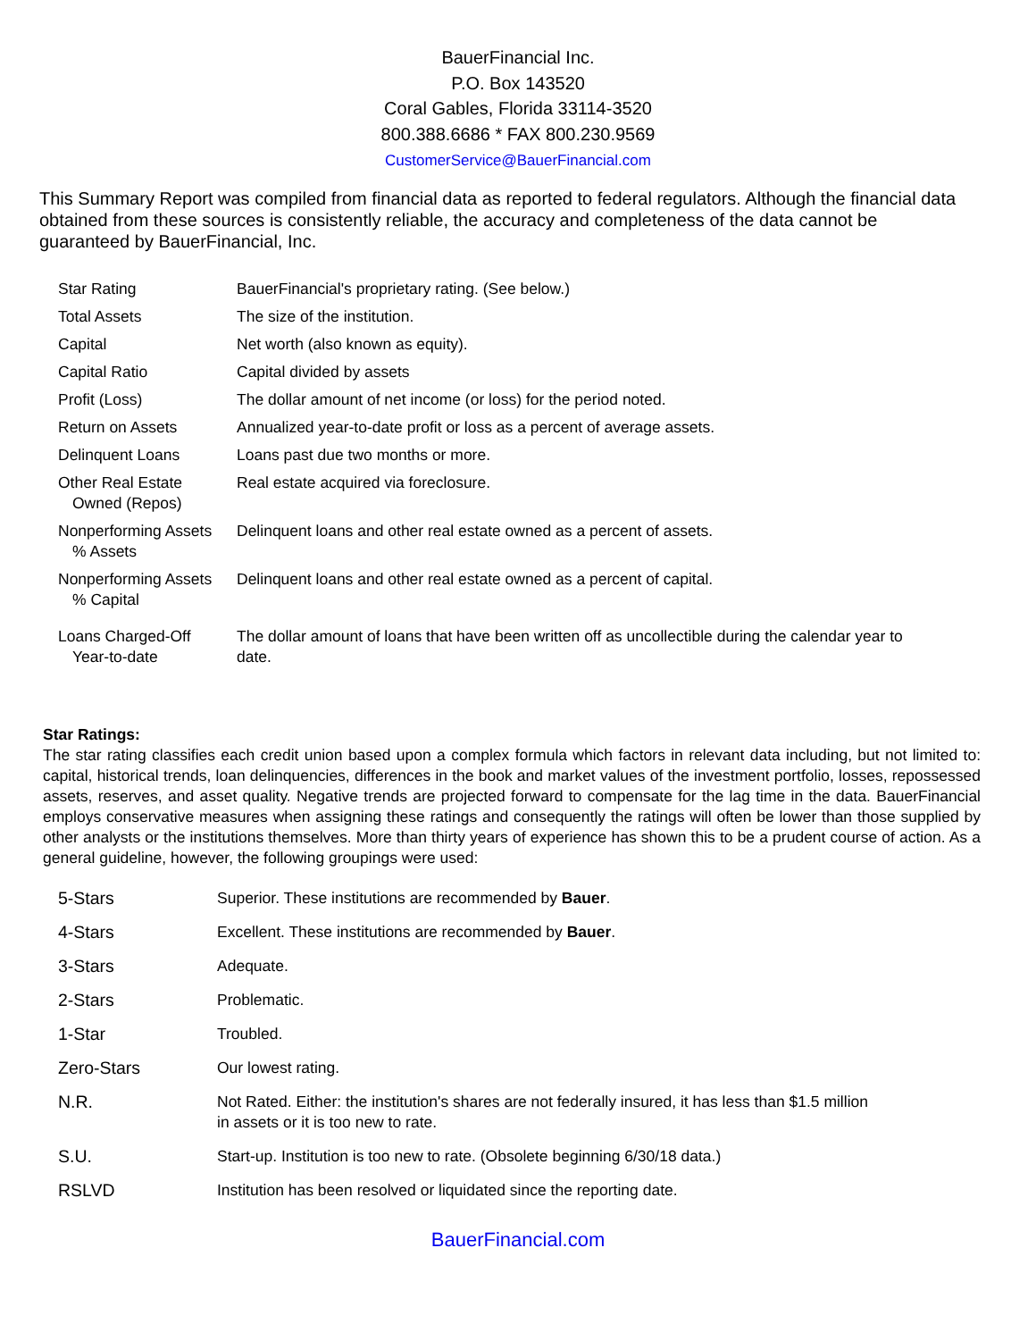BauerFinancial Inc.
P.O. Box 143520
Coral Gables, Florida 33114-3520
800.388.6686 * FAX 800.230.9569
CustomerService@BauerFinancial.com
This Summary Report was compiled from financial data as reported to federal regulators. Although the financial data obtained from these sources is consistently reliable, the accuracy and completeness of the data cannot be guaranteed by BauerFinancial, Inc.
| Star Rating | BauerFinancial's proprietary rating. (See below.) |
| Total Assets | The size of the institution. |
| Capital | Net worth (also known as equity). |
| Capital Ratio | Capital divided by assets |
| Profit (Loss) | The dollar amount of net income (or loss) for the period noted. |
| Return on Assets | Annualized year-to-date profit or loss as a percent of average assets. |
| Delinquent Loans | Loans past due two months or more. |
| Other Real Estate Owned (Repos) | Real estate acquired via foreclosure. |
| Nonperforming Assets % Assets | Delinquent loans and other real estate owned as a percent of assets. |
| Nonperforming Assets % Capital | Delinquent loans and other real estate owned as a percent of capital. |
| Loans Charged-Off Year-to-date | The dollar amount of loans that have been written off as uncollectible during the calendar year to date. |
Star Ratings:
The star rating classifies each credit union based upon a complex formula which factors in relevant data including, but not limited to: capital, historical trends, loan delinquencies, differences in the book and market values of the investment portfolio, losses, repossessed assets, reserves, and asset quality. Negative trends are projected forward to compensate for the lag time in the data. BauerFinancial employs conservative measures when assigning these ratings and consequently the ratings will often be lower than those supplied by other analysts or the institutions themselves. More than thirty years of experience has shown this to be a prudent course of action. As a general guideline, however, the following groupings were used:
| 5-Stars | Superior. These institutions are recommended by Bauer . |
| 4-Stars | Excellent. These institutions are recommended by Bauer . |
| 3-Stars | Adequate. |
| 2-Stars | Problematic. |
| 1-Star | Troubled. |
| Zero-Stars | Our lowest rating. |
| N.R. | Not Rated. Either: the institution's shares are not federally insured, it has less than $1.5 million in assets or it is too new to rate. |
| S.U. | Start-up. Institution is too new to rate. (Obsolete beginning 6/30/18 data.) |
| RSLVD | Institution has been resolved or liquidated since the reporting date. |
BauerFinancial.com